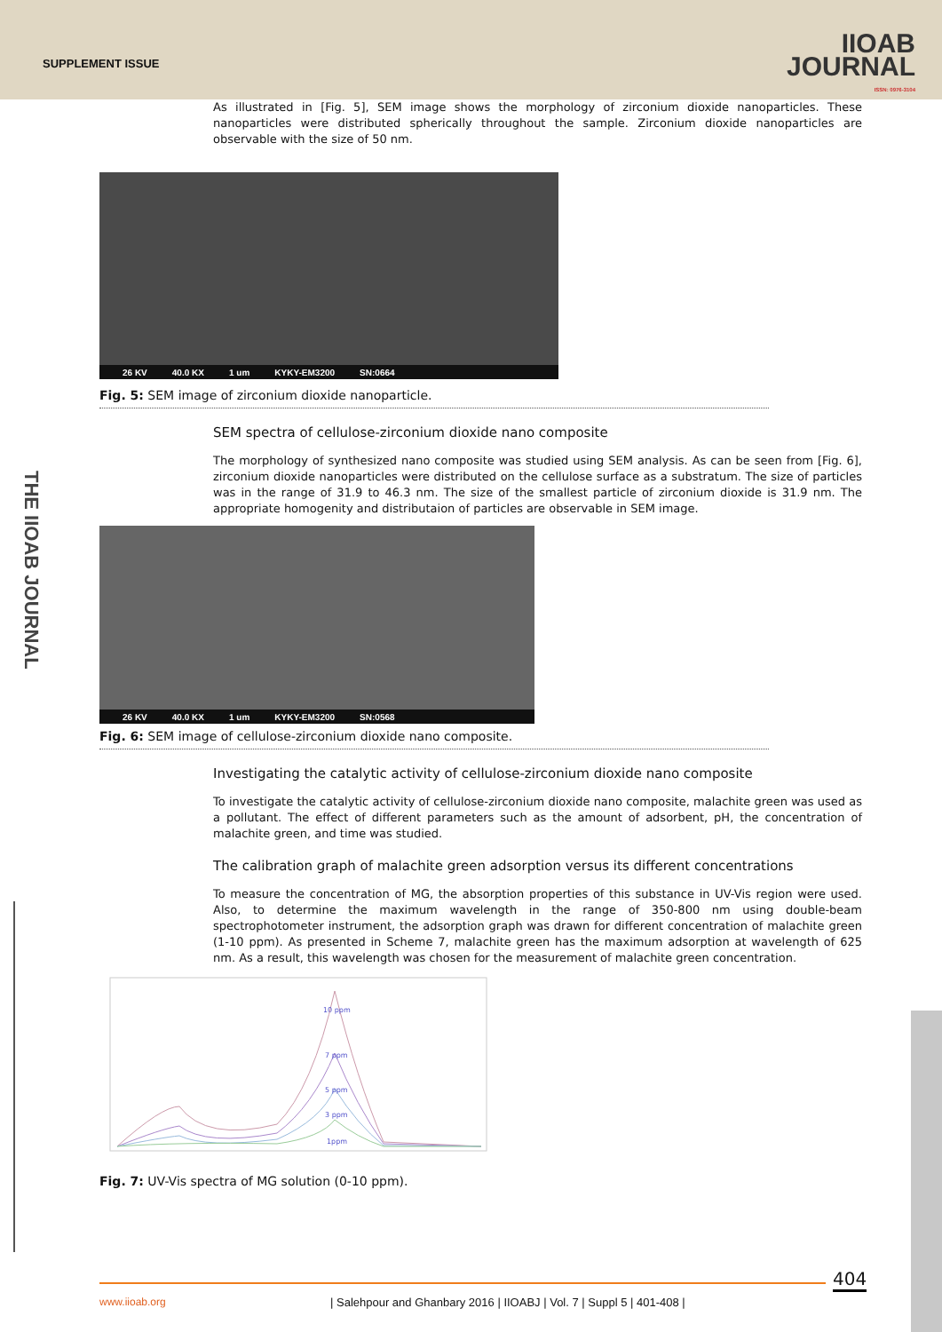SUPPLEMENT ISSUE
IIOAB
JOURNAL
ISSN: 0976-3104
THE IIOAB JOURNAL
As illustrated in [Fig. 5], SEM image shows the morphology of zirconium dioxide nanoparticles. These nanoparticles were distributed spherically throughout the sample. Zirconium dioxide nanoparticles are observable with the size of 50 nm.
26 KV 40.0 KX 1 um KYKY-EM3200 SN:0664
Fig. 5: SEM image of zirconium dioxide nanoparticle.
SEM spectra of cellulose-zirconium dioxide nano composite
The morphology of synthesized nano composite was studied using SEM analysis. As can be seen from [Fig. 6], zirconium dioxide nanoparticles were distributed on the cellulose surface as a substratum. The size of particles was in the range of 31.9 to 46.3 nm. The size of the smallest particle of zirconium dioxide is 31.9 nm. The appropriate homogenity and distributaion of particles are observable in SEM image.
26 KV 40.0 KX 1 um KYKY-EM3200 SN:0568
Fig. 6: SEM image of cellulose-zirconium dioxide nano composite.
Investigating the catalytic activity of cellulose-zirconium dioxide nano composite
To investigate the catalytic activity of cellulose-zirconium dioxide nano composite, malachite green was used as a pollutant. The effect of different parameters such as the amount of adsorbent, pH, the concentration of malachite green, and time was studied.
The calibration graph of malachite green adsorption versus its different concentrations
To measure the concentration of MG, the absorption properties of this substance in UV-Vis region were used. Also, to determine the maximum wavelength in the range of 350-800 nm using double-beam spectrophotometer instrument, the adsorption graph was drawn for different concentration of malachite green (1-10 ppm). As presented in Scheme 7, malachite green has the maximum adsorption at wavelength of 625 nm. As a result, this wavelength was chosen for the measurement of malachite green concentration.
10 ppm
7 ppm
5 ppm
3 ppm
1ppm
Fig. 7: UV-Vis spectra of MG solution (0-10 ppm).
404
www.iioab.org
| Salehpour and Ghanbary 2016 | IIOABJ | Vol. 7 | Suppl 5 | 401-408 |